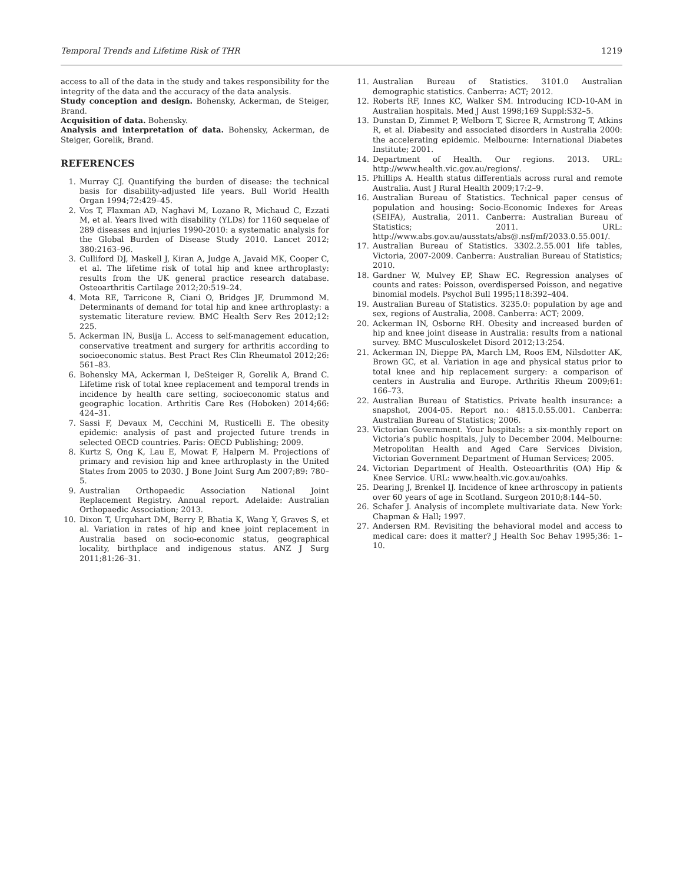Temporal Trends and Lifetime Risk of THR 1219
access to all of the data in the study and takes responsibility for the integrity of the data and the accuracy of the data analysis.
Study conception and design. Bohensky, Ackerman, de Steiger, Brand.
Acquisition of data. Bohensky.
Analysis and interpretation of data. Bohensky, Ackerman, de Steiger, Gorelik, Brand.
REFERENCES
1. Murray CJ. Quantifying the burden of disease: the technical basis for disability-adjusted life years. Bull World Health Organ 1994;72:429–45.
2. Vos T, Flaxman AD, Naghavi M, Lozano R, Michaud C, Ezzati M, et al. Years lived with disability (YLDs) for 1160 sequelae of 289 diseases and injuries 1990-2010: a systematic analysis for the Global Burden of Disease Study 2010. Lancet 2012; 380:2163–96.
3. Culliford DJ, Maskell J, Kiran A, Judge A, Javaid MK, Cooper C, et al. The lifetime risk of total hip and knee arthroplasty: results from the UK general practice research database. Osteoarthritis Cartilage 2012;20:519–24.
4. Mota RE, Tarricone R, Ciani O, Bridges JF, Drummond M. Determinants of demand for total hip and knee arthroplasty: a systematic literature review. BMC Health Serv Res 2012;12: 225.
5. Ackerman IN, Busija L. Access to self-management education, conservative treatment and surgery for arthritis according to socioeconomic status. Best Pract Res Clin Rheumatol 2012;26: 561–83.
6. Bohensky MA, Ackerman I, DeSteiger R, Gorelik A, Brand C. Lifetime risk of total knee replacement and temporal trends in incidence by health care setting, socioeconomic status and geographic location. Arthritis Care Res (Hoboken) 2014;66: 424–31.
7. Sassi F, Devaux M, Cecchini M, Rusticelli E. The obesity epidemic: analysis of past and projected future trends in selected OECD countries. Paris: OECD Publishing; 2009.
8. Kurtz S, Ong K, Lau E, Mowat F, Halpern M. Projections of primary and revision hip and knee arthroplasty in the United States from 2005 to 2030. J Bone Joint Surg Am 2007;89: 780–5.
9. Australian Orthopaedic Association National Joint Replacement Registry. Annual report. Adelaide: Australian Orthopaedic Association; 2013.
10. Dixon T, Urquhart DM, Berry P, Bhatia K, Wang Y, Graves S, et al. Variation in rates of hip and knee joint replacement in Australia based on socio-economic status, geographical locality, birthplace and indigenous status. ANZ J Surg 2011;81:26–31.
11. Australian Bureau of Statistics. 3101.0 Australian demographic statistics. Canberra: ACT; 2012.
12. Roberts RF, Innes KC, Walker SM. Introducing ICD-10-AM in Australian hospitals. Med J Aust 1998;169 Suppl:S32–5.
13. Dunstan D, Zimmet P, Welborn T, Sicree R, Armstrong T, Atkins R, et al. Diabesity and associated disorders in Australia 2000: the accelerating epidemic. Melbourne: International Diabetes Institute; 2001.
14. Department of Health. Our regions. 2013. URL: http://www.health.vic.gov.au/regions/.
15. Phillips A. Health status differentials across rural and remote Australia. Aust J Rural Health 2009;17:2–9.
16. Australian Bureau of Statistics. Technical paper census of population and housing: Socio-Economic Indexes for Areas (SEIFA), Australia, 2011. Canberra: Australian Bureau of Statistics; 2011. URL: http://www.abs.gov.au/ausstats/abs@.nsf/mf/2033.0.55.001/.
17. Australian Bureau of Statistics. 3302.2.55.001 life tables, Victoria, 2007-2009. Canberra: Australian Bureau of Statistics; 2010.
18. Gardner W, Mulvey EP, Shaw EC. Regression analyses of counts and rates: Poisson, overdispersed Poisson, and negative binomial models. Psychol Bull 1995;118:392–404.
19. Australian Bureau of Statistics. 3235.0: population by age and sex, regions of Australia, 2008. Canberra: ACT; 2009.
20. Ackerman IN, Osborne RH. Obesity and increased burden of hip and knee joint disease in Australia: results from a national survey. BMC Musculoskelet Disord 2012;13:254.
21. Ackerman IN, Dieppe PA, March LM, Roos EM, Nilsdotter AK, Brown GC, et al. Variation in age and physical status prior to total knee and hip replacement surgery: a comparison of centers in Australia and Europe. Arthritis Rheum 2009;61: 166–73.
22. Australian Bureau of Statistics. Private health insurance: a snapshot, 2004-05. Report no.: 4815.0.55.001. Canberra: Australian Bureau of Statistics; 2006.
23. Victorian Government. Your hospitals: a six-monthly report on Victoria’s public hospitals, July to December 2004. Melbourne: Metropolitan Health and Aged Care Services Division, Victorian Government Department of Human Services; 2005.
24. Victorian Department of Health. Osteoarthritis (OA) Hip & Knee Service. URL: www.health.vic.gov.au/oahks.
25. Dearing J, Brenkel IJ. Incidence of knee arthroscopy in patients over 60 years of age in Scotland. Surgeon 2010;8:144–50.
26. Schafer J. Analysis of incomplete multivariate data. New York: Chapman & Hall; 1997.
27. Andersen RM. Revisiting the behavioral model and access to medical care: does it matter? J Health Soc Behav 1995;36: 1–10.